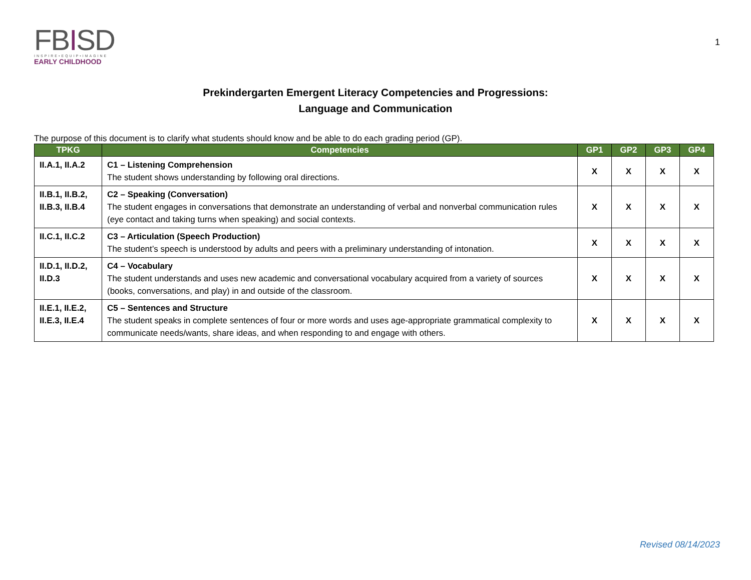FBISD
INSPIRE•EQUIP•IMAGINE
EARLY CHILDHOOD
1
Prekindergarten Emergent Literacy Competencies and Progressions:
Language and Communication
The purpose of this document is to clarify what students should know and be able to do each grading period (GP).
| TPKG | Competencies | GP1 | GP2 | GP3 | GP4 |
| --- | --- | --- | --- | --- | --- |
| II.A.1, II.A.2 | C1 – Listening Comprehension The student shows understanding by following oral directions. | X | X | X | X |
| II.B.1, II.B.2, II.B.3, II.B.4 | C2 – Speaking (Conversation) The student engages in conversations that demonstrate an understanding of verbal and nonverbal communication rules (eye contact and taking turns when speaking) and social contexts. | X | X | X | X |
| II.C.1, II.C.2 | C3 – Articulation (Speech Production) The student’s speech is understood by adults and peers with a preliminary understanding of intonation. | X | X | X | X |
| II.D.1, II.D.2, II.D.3 | C4 – Vocabulary The student understands and uses new academic and conversational vocabulary acquired from a variety of sources (books, conversations, and play) in and outside of the classroom. | X | X | X | X |
| II.E.1, II.E.2, II.E.3, II.E.4 | C5 – Sentences and Structure The student speaks in complete sentences of four or more words and uses age-appropriate grammatical complexity to communicate needs/wants, share ideas, and when responding to and engage with others. | X | X | X | X |
Revised 08/14/2023